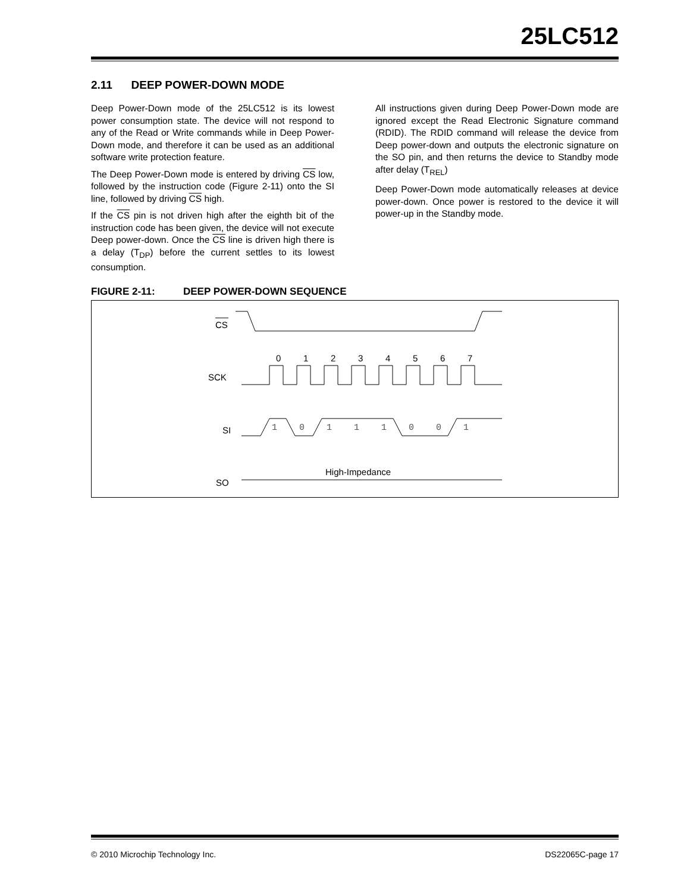25LC512
2.11 DEEP POWER-DOWN MODE
Deep Power-Down mode of the 25LC512 is its lowest power consumption state. The device will not respond to any of the Read or Write commands while in Deep Power-Down mode, and therefore it can be used as an additional software write protection feature.
The Deep Power-Down mode is entered by driving CS low, followed by the instruction code (Figure 2-11) onto the SI line, followed by driving CS high.
If the CS pin is not driven high after the eighth bit of the instruction code has been given, the device will not execute Deep power-down. Once the CS line is driven high there is a delay (T<sub>DP</sub>) before the current settles to its lowest consumption.
All instructions given during Deep Power-Down mode are ignored except the Read Electronic Signature command (RDID). The RDID command will release the device from Deep power-down and outputs the electronic signature on the SO pin, and then returns the device to Standby mode after delay (T<sub>REL</sub>)
Deep Power-Down mode automatically releases at device power-down. Once power is restored to the device it will power-up in the Standby mode.
FIGURE 2-11: DEEP POWER-DOWN SEQUENCE
CS
SCK
SI
SO
High-Impedance
0
1
2
3
4
5
6
7
1
0
1
1
1
0
0
1
© 2010 Microchip Technology Inc. DS22065C-page 17